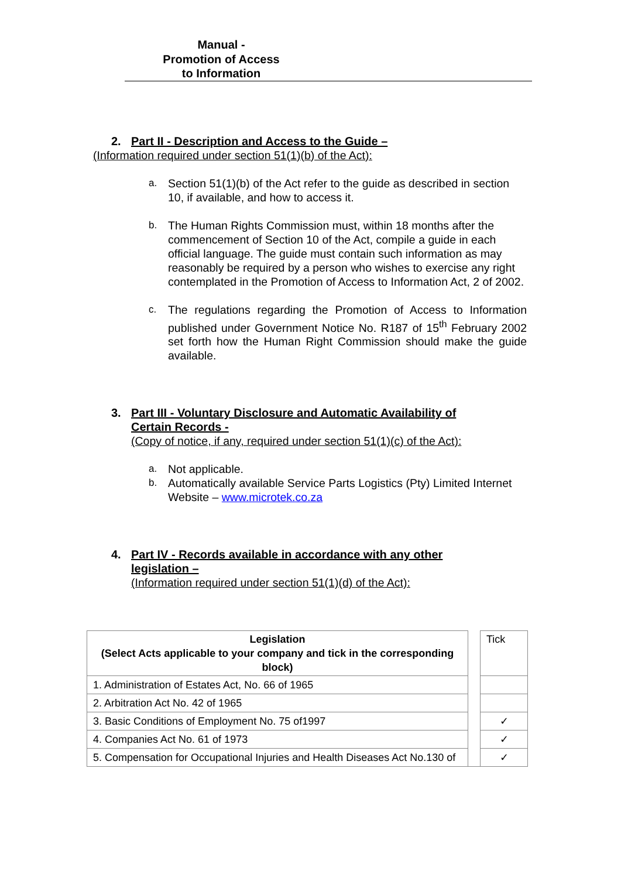Manual -
Promotion of Access
to Information
2. Part II - Description and Access to the Guide –
(Information required under section 51(1)(b) of the Act):
a. Section 51(1)(b) of the Act refer to the guide as described in section 10, if available, and how to access it.
b. The Human Rights Commission must, within 18 months after the commencement of Section 10 of the Act, compile a guide in each official language. The guide must contain such information as may reasonably be required by a person who wishes to exercise any right contemplated in the Promotion of Access to Information Act, 2 of 2002.
c. The regulations regarding the Promotion of Access to Information published under Government Notice No. R187 of 15<sup>th</sup> February 2002 set forth how the Human Right Commission should make the guide available.
3. Part III - Voluntary Disclosure and Automatic Availability of
Certain Records -
(Copy of notice, if any, required under section 51(1)(c) of the Act):
a. Not applicable.
b. Automatically available Service Parts Logistics (Pty) Limited Internet Website – www.microtek.co.za
4. Part IV - Records available in accordance with any other
legislation –
(Information required under section 51(1)(d) of the Act):
| Legislation (Select Acts applicable to your company and tick in the corresponding block) | | Tick |
| 1. Administration of Estates Act, No. 66 of 1965 | | |
| 2. Arbitration Act No. 42 of 1965 | | |
| 3. Basic Conditions of Employment No. 75 of1997 | | ✓ |
| 4. Companies Act No. 61 of 1973 | | ✓ |
| 5. Compensation for Occupational Injuries and Health Diseases Act No.130 of | | ✓ |